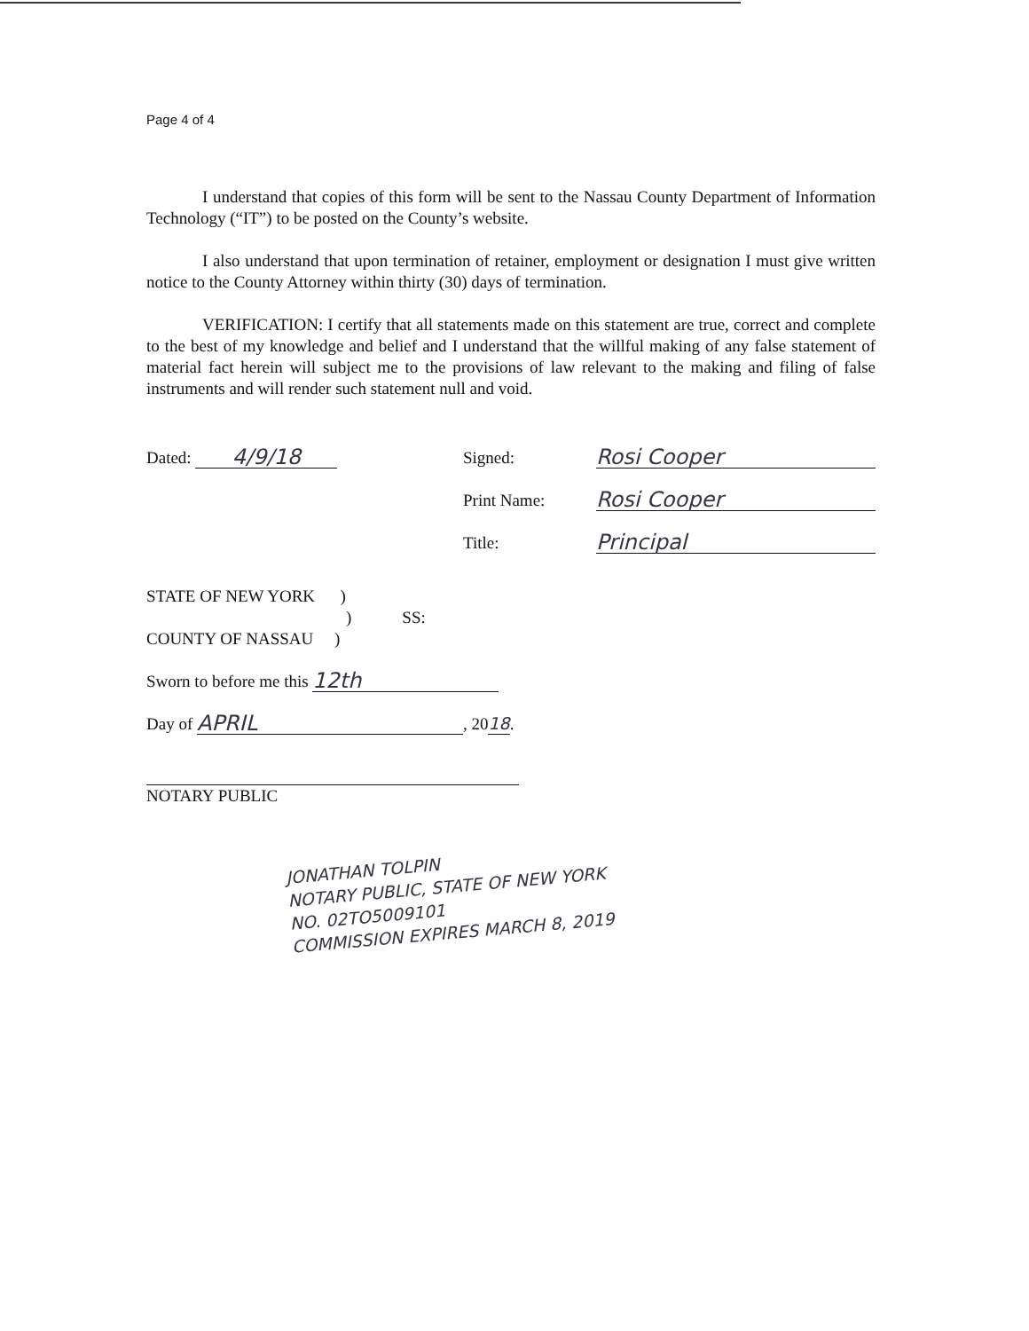Page 4 of 4
I understand that copies of this form will be sent to the Nassau County Department of Information Technology (“IT”) to be posted on the County’s website.
I also understand that upon termination of retainer, employment or designation I must give written notice to the County Attorney within thirty (30) days of termination.
VERIFICATION: I certify that all statements made on this statement are true, correct and complete to the best of my knowledge and belief and I understand that the willful making of any false statement of material fact herein will subject me to the provisions of law relevant to the making and filing of false instruments and will render such statement null and void.
Dated: 4/9/18
Signed: Rosi Cooper
Print Name: Rosi Cooper
Title: Principal
STATE OF NEW YORK )
) SS:
COUNTY OF NASSAU )
Sworn to before me this 12th
Day of APRIL, 20 18.
NOTARY PUBLIC
JONATHAN TOLPIN
NOTARY PUBLIC, STATE OF NEW YORK
NO. 02TO5009101
COMMISSION EXPIRES MARCH 8, 2019